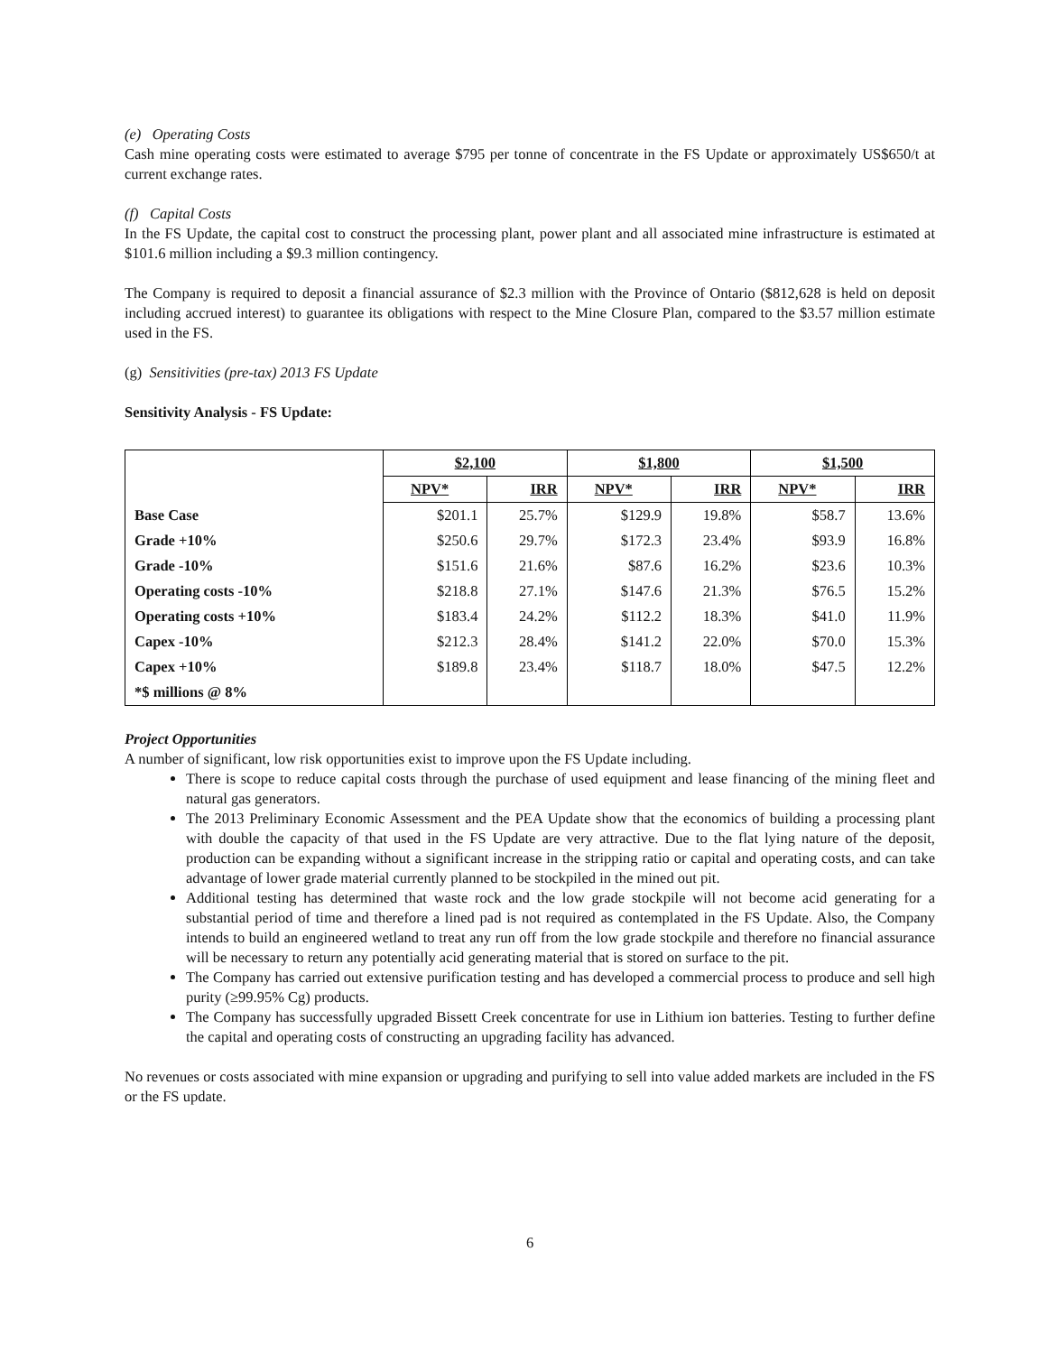(e) Operating Costs
Cash mine operating costs were estimated to average $795 per tonne of concentrate in the FS Update or approximately US$650/t at current exchange rates.
(f) Capital Costs
In the FS Update, the capital cost to construct the processing plant, power plant and all associated mine infrastructure is estimated at $101.6 million including a $9.3 million contingency.
The Company is required to deposit a financial assurance of $2.3 million with the Province of Ontario ($812,628 is held on deposit including accrued interest) to guarantee its obligations with respect to the Mine Closure Plan, compared to the $3.57 million estimate used in the FS.
(g) Sensitivities (pre-tax) 2013 FS Update
Sensitivity Analysis - FS Update:
| | $2,100 | | $1,800 | | $1,500 | |
| --- | --- | --- | --- | --- | --- | --- |
| | NPV* | IRR | NPV* | IRR | NPV* | IRR |
| Base Case | $201.1 | 25.7% | $129.9 | 19.8% | $58.7 | 13.6% |
| Grade +10% | $250.6 | 29.7% | $172.3 | 23.4% | $93.9 | 16.8% |
| Grade -10% | $151.6 | 21.6% | $87.6 | 16.2% | $23.6 | 10.3% |
| Operating costs -10% | $218.8 | 27.1% | $147.6 | 21.3% | $76.5 | 15.2% |
| Operating costs +10% | $183.4 | 24.2% | $112.2 | 18.3% | $41.0 | 11.9% |
| Capex -10% | $212.3 | 28.4% | $141.2 | 22.0% | $70.0 | 15.3% |
| Capex +10% | $189.8 | 23.4% | $118.7 | 18.0% | $47.5 | 12.2% |
| *$ millions @ 8% | | | | | | |
Project Opportunities
A number of significant, low risk opportunities exist to improve upon the FS Update including.
There is scope to reduce capital costs through the purchase of used equipment and lease financing of the mining fleet and natural gas generators.
The 2013 Preliminary Economic Assessment and the PEA Update show that the economics of building a processing plant with double the capacity of that used in the FS Update are very attractive. Due to the flat lying nature of the deposit, production can be expanding without a significant increase in the stripping ratio or capital and operating costs, and can take advantage of lower grade material currently planned to be stockpiled in the mined out pit.
Additional testing has determined that waste rock and the low grade stockpile will not become acid generating for a substantial period of time and therefore a lined pad is not required as contemplated in the FS Update. Also, the Company intends to build an engineered wetland to treat any run off from the low grade stockpile and therefore no financial assurance will be necessary to return any potentially acid generating material that is stored on surface to the pit.
The Company has carried out extensive purification testing and has developed a commercial process to produce and sell high purity (≥99.95% Cg) products.
The Company has successfully upgraded Bissett Creek concentrate for use in Lithium ion batteries. Testing to further define the capital and operating costs of constructing an upgrading facility has advanced.
No revenues or costs associated with mine expansion or upgrading and purifying to sell into value added markets are included in the FS or the FS update.
6